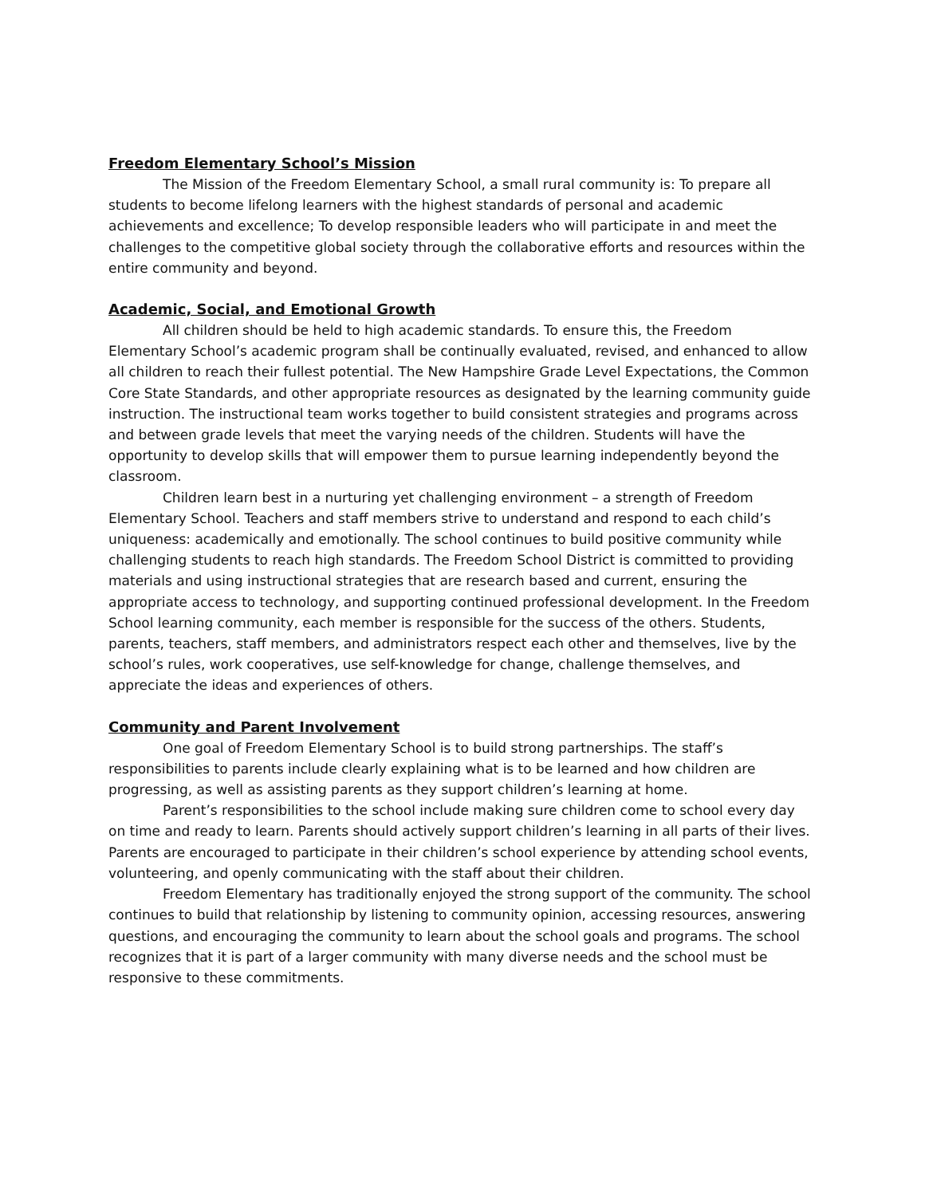Freedom Elementary School’s Mission
The Mission of the Freedom Elementary School, a small rural community is: To prepare all students to become lifelong learners with the highest standards of personal and academic achievements and excellence; To develop responsible leaders who will participate in and meet the challenges to the competitive global society through the collaborative efforts and resources within the entire community and beyond.
Academic, Social, and Emotional Growth
All children should be held to high academic standards. To ensure this, the Freedom Elementary School’s academic program shall be continually evaluated, revised, and enhanced to allow all children to reach their fullest potential. The New Hampshire Grade Level Expectations, the Common Core State Standards, and other appropriate resources as designated by the learning community guide instruction. The instructional team works together to build consistent strategies and programs across and between grade levels that meet the varying needs of the children. Students will have the opportunity to develop skills that will empower them to pursue learning independently beyond the classroom.
Children learn best in a nurturing yet challenging environment – a strength of Freedom Elementary School. Teachers and staff members strive to understand and respond to each child’s uniqueness: academically and emotionally. The school continues to build positive community while challenging students to reach high standards. The Freedom School District is committed to providing materials and using instructional strategies that are research based and current, ensuring the appropriate access to technology, and supporting continued professional development. In the Freedom School learning community, each member is responsible for the success of the others. Students, parents, teachers, staff members, and administrators respect each other and themselves, live by the school’s rules, work cooperatives, use self-knowledge for change, challenge themselves, and appreciate the ideas and experiences of others.
Community and Parent Involvement
One goal of Freedom Elementary School is to build strong partnerships. The staff’s responsibilities to parents include clearly explaining what is to be learned and how children are progressing, as well as assisting parents as they support children’s learning at home.
Parent’s responsibilities to the school include making sure children come to school every day on time and ready to learn. Parents should actively support children’s learning in all parts of their lives. Parents are encouraged to participate in their children’s school experience by attending school events, volunteering, and openly communicating with the staff about their children.
Freedom Elementary has traditionally enjoyed the strong support of the community. The school continues to build that relationship by listening to community opinion, accessing resources, answering questions, and encouraging the community to learn about the school goals and programs. The school recognizes that it is part of a larger community with many diverse needs and the school must be responsive to these commitments.